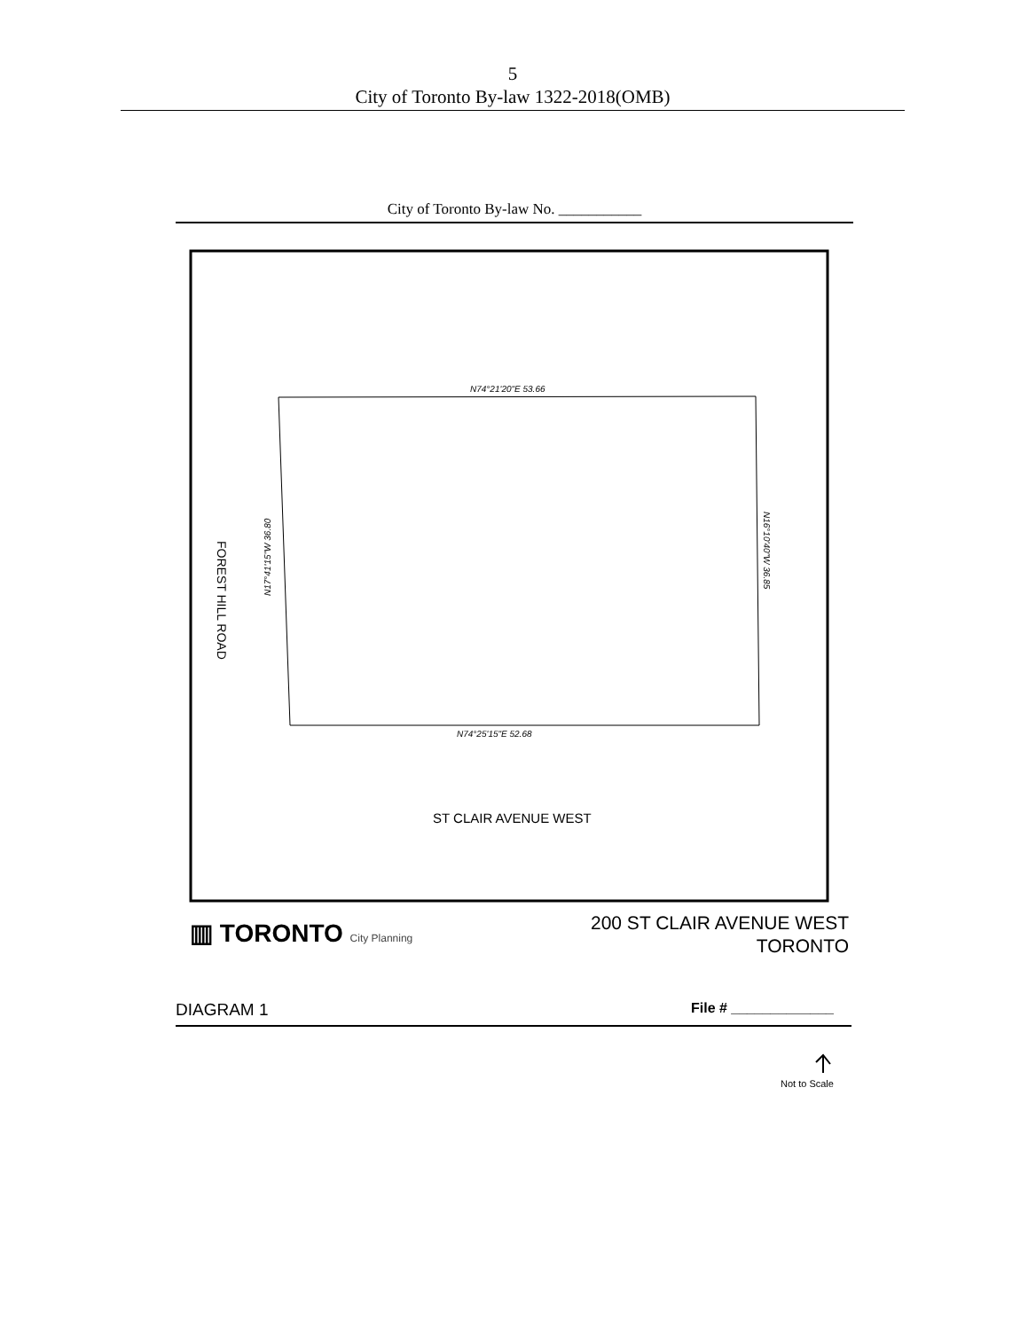5
City of Toronto By-law 1322-2018(OMB)
City of Toronto By-law No. ___________
N74°21'20"E 53.66
N74°25'15"E 52.68
N17°41'15"W 36.80
N16°10'40"W 36.85
FOREST HILL ROAD
ST CLAIR AVENUE WEST
▥ TORONTO City Planning
200 ST CLAIR AVENUE WEST
TORONTO
DIAGRAM 1 File # _____________
Not to Scale